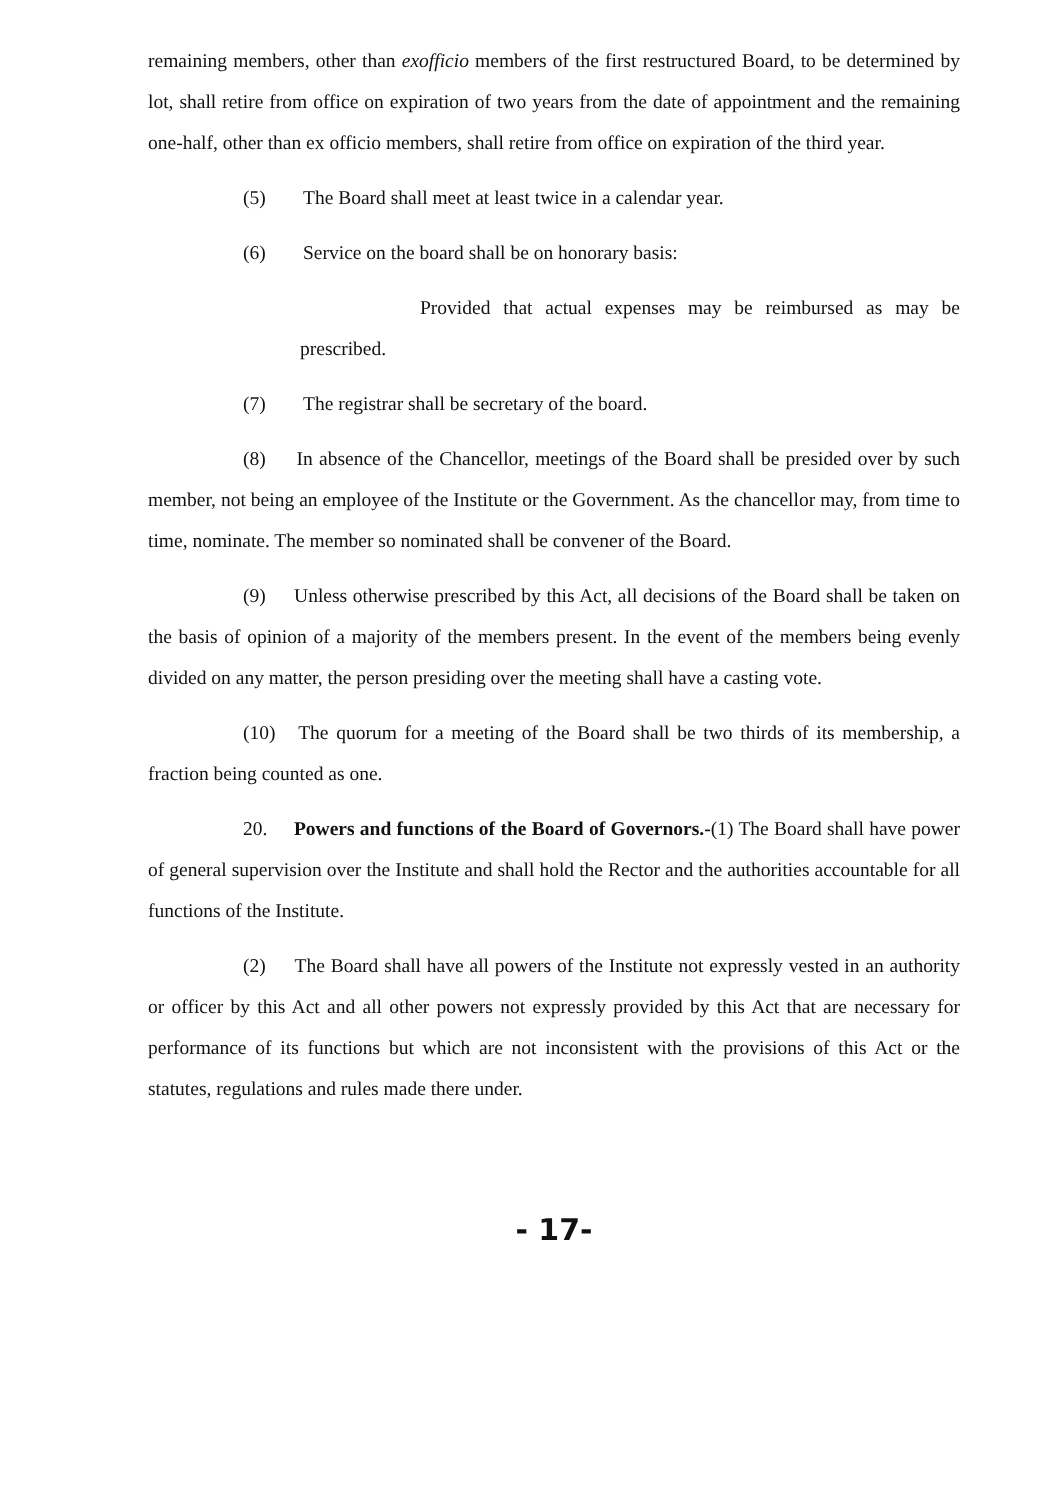remaining members, other than exofficio members of the first restructured Board, to be determined by lot, shall retire from office on expiration of two years from the date of appointment and the remaining one-half, other than ex officio members, shall retire from office on expiration of the third year.
(5) The Board shall meet at least twice in a calendar year.
(6) Service on the board shall be on honorary basis:
Provided that actual expenses may be reimbursed as may be prescribed.
(7) The registrar shall be secretary of the board.
(8) In absence of the Chancellor, meetings of the Board shall be presided over by such member, not being an employee of the Institute or the Government. As the chancellor may, from time to time, nominate. The member so nominated shall be convener of the Board.
(9) Unless otherwise prescribed by this Act, all decisions of the Board shall be taken on the basis of opinion of a majority of the members present. In the event of the members being evenly divided on any matter, the person presiding over the meeting shall have a casting vote.
(10) The quorum for a meeting of the Board shall be two thirds of its membership, a fraction being counted as one.
20. Powers and functions of the Board of Governors.-(1) The Board shall have power of general supervision over the Institute and shall hold the Rector and the authorities accountable for all functions of the Institute.
(2) The Board shall have all powers of the Institute not expressly vested in an authority or officer by this Act and all other powers not expressly provided by this Act that are necessary for performance of its functions but which are not inconsistent with the provisions of this Act or the statutes, regulations and rules made there under.
- 17-